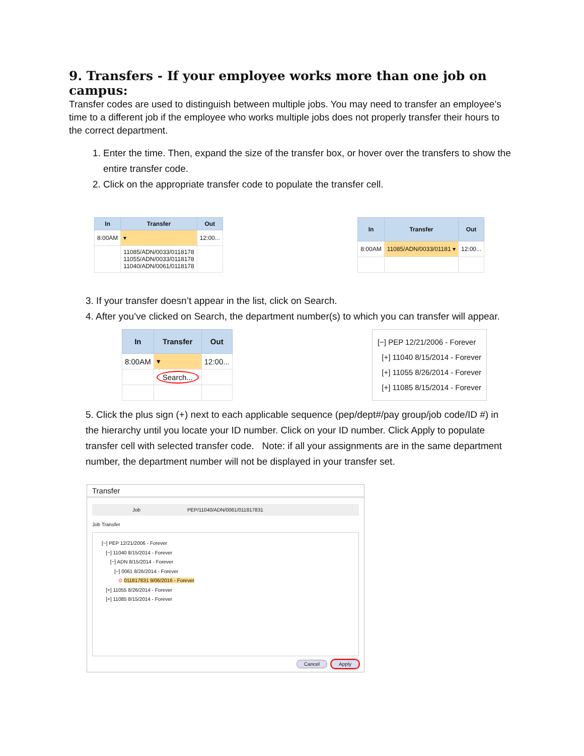9. Transfers - If your employee works more than one job on campus:
Transfer codes are used to distinguish between multiple jobs. You may need to transfer an employee’s time to a different job if the employee who works multiple jobs does not properly transfer their hours to the correct department.
1. Enter the time. Then, expand the size of the transfer box, or hover over the transfers to show the entire transfer code.
2. Click on the appropriate transfer code to populate the transfer cell.
| In | Transfer | Out |
| --- | --- | --- |
| 8:00AM | ▾ | 12:00... |
| | 11085/ADN/0033/0118178 11055/ADN/0033/0118178 11040/ADN/0061/0118178 | |
| In | Transfer | Out |
| --- | --- | --- |
| 8:00AM | 11085/ADN/0033/01181 ▾ | 12:00... |
3. If your transfer doesn’t appear in the list, click on Search.
4. After you’ve clicked on Search, the department number(s) to which you can transfer will appear.
| In | Transfer | Out |
| --- | --- | --- |
| 8:00AM | ▾ | 12:00... |
| | Search... | |
[−] PEP 12/21/2006 - Forever
[+] 11040 8/15/2014 - Forever
[+] 11055 8/26/2014 - Forever
[+] 11085 8/15/2014 - Forever
5. Click the plus sign (+) next to each applicable sequence (pep/dept#/pay group/job code/ID #) in the hierarchy until you locate your ID number. Click on your ID number. Click Apply to populate transfer cell with selected transfer code. Note: if all your assignments are in the same department number, the department number will not be displayed in your transfer set.
Transfer
Job PEP/11040/ADN/0061/011817831
Job Transfer
[−] PEP 12/21/2006 - Forever
[−] 11040 8/15/2014 - Forever
[−] ADN 8/15/2014 - Forever
[−] 0061 8/26/2014 - Forever
⊙ 011817831 9/06/2016 - Forever
[+] 11055 8/26/2014 - Forever
[+] 11085 8/15/2014 - Forever
Cancel Apply